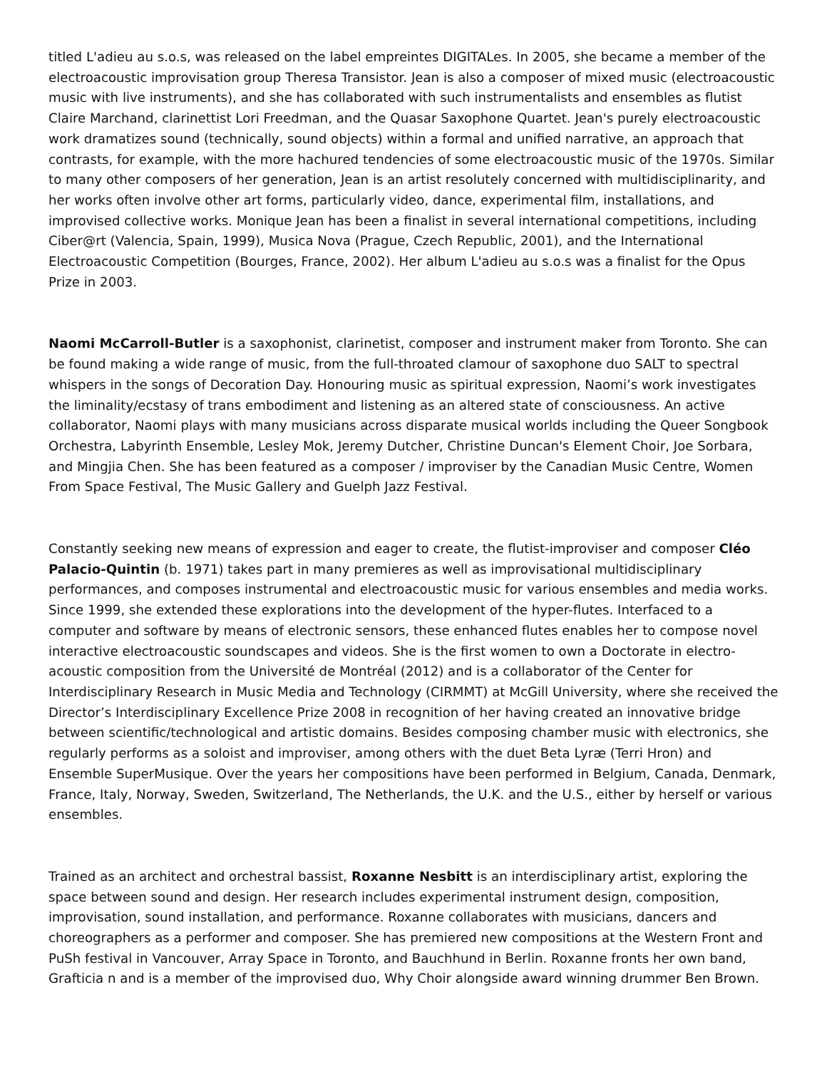titled L'adieu au s.o.s, was released on the label empreintes DIGITALes. In 2005, she became a member of the electroacoustic improvisation group Theresa Transistor. Jean is also a composer of mixed music (electroacoustic music with live instruments), and she has collaborated with such instrumentalists and ensembles as flutist Claire Marchand, clarinettist Lori Freedman, and the Quasar Saxophone Quartet. Jean's purely electroacoustic work dramatizes sound (technically, sound objects) within a formal and unified narrative, an approach that contrasts, for example, with the more hachured tendencies of some electroacoustic music of the 1970s. Similar to many other composers of her generation, Jean is an artist resolutely concerned with multidisciplinarity, and her works often involve other art forms, particularly video, dance, experimental film, installations, and improvised collective works. Monique Jean has been a finalist in several international competitions, including Ciber@rt (Valencia, Spain, 1999), Musica Nova (Prague, Czech Republic, 2001), and the International Electroacoustic Competition (Bourges, France, 2002). Her album L'adieu au s.o.s was a finalist for the Opus Prize in 2003.
Naomi McCarroll-Butler is a saxophonist, clarinetist, composer and instrument maker from Toronto. She can be found making a wide range of music, from the full-throated clamour of saxophone duo SALT to spectral whispers in the songs of Decoration Day. Honouring music as spiritual expression, Naomi’s work investigates the liminality/ecstasy of trans embodiment and listening as an altered state of consciousness. An active collaborator, Naomi plays with many musicians across disparate musical worlds including the Queer Songbook Orchestra, Labyrinth Ensemble, Lesley Mok, Jeremy Dutcher, Christine Duncan's Element Choir, Joe Sorbara, and Mingjia Chen. She has been featured as a composer / improviser by the Canadian Music Centre, Women From Space Festival, The Music Gallery and Guelph Jazz Festival.
Constantly seeking new means of expression and eager to create, the flutist-improviser and composer Cléo Palacio-Quintin (b. 1971) takes part in many premieres as well as improvisational multidisciplinary performances, and composes instrumental and electroacoustic music for various ensembles and media works. Since 1999, she extended these explorations into the development of the hyper-flutes. Interfaced to a computer and software by means of electronic sensors, these enhanced flutes enables her to compose novel interactive electroacoustic soundscapes and videos. She is the first women to own a Doctorate in electro-acoustic composition from the Université de Montréal (2012) and is a collaborator of the Center for Interdisciplinary Research in Music Media and Technology (CIRMMT) at McGill University, where she received the Director’s Interdisciplinary Excellence Prize 2008 in recognition of her having created an innovative bridge between scientific/technological and artistic domains. Besides composing chamber music with electronics, she regularly performs as a soloist and improviser, among others with the duet Beta Lyræ (Terri Hron) and Ensemble SuperMusique. Over the years her compositions have been performed in Belgium, Canada, Denmark, France, Italy, Norway, Sweden, Switzerland, The Netherlands, the U.K. and the U.S., either by herself or various ensembles.
Trained as an architect and orchestral bassist, Roxanne Nesbitt is an interdisciplinary artist, exploring the space between sound and design. Her research includes experimental instrument design, composition, improvisation, sound installation, and performance. Roxanne collaborates with musicians, dancers and choreographers as a performer and composer. She has premiered new compositions at the Western Front and PuSh festival in Vancouver, Array Space in Toronto, and Bauchhund in Berlin. Roxanne fronts her own band, Grafticia n and is a member of the improvised duo, Why Choir alongside award winning drummer Ben Brown.